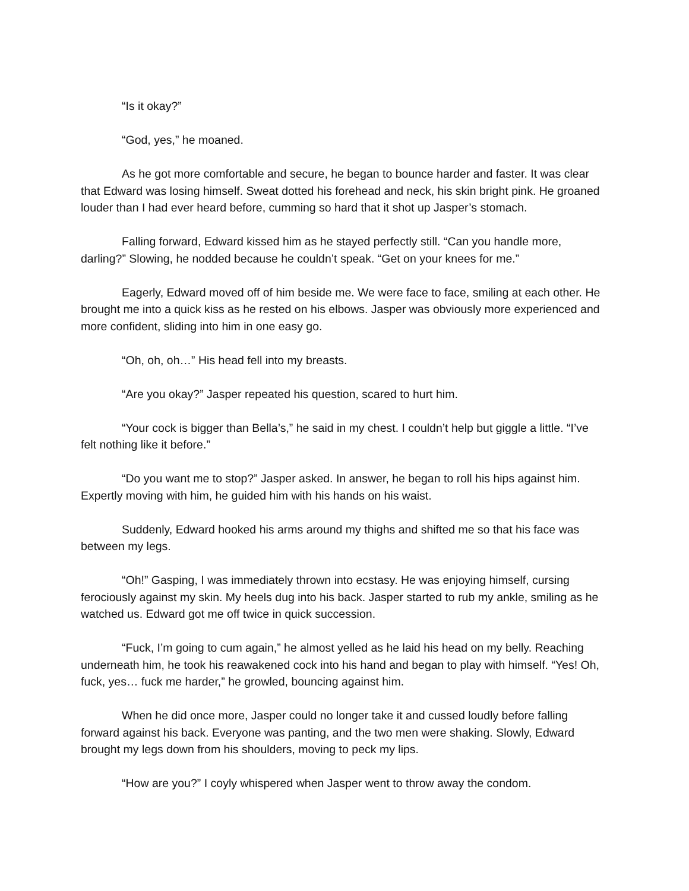“Is it okay?”
“God, yes,” he moaned.
As he got more comfortable and secure, he began to bounce harder and faster. It was clear that Edward was losing himself. Sweat dotted his forehead and neck, his skin bright pink. He groaned louder than I had ever heard before, cumming so hard that it shot up Jasper’s stomach.
Falling forward, Edward kissed him as he stayed perfectly still. “Can you handle more, darling?” Slowing, he nodded because he couldn’t speak. “Get on your knees for me.”
Eagerly, Edward moved off of him beside me. We were face to face, smiling at each other. He brought me into a quick kiss as he rested on his elbows. Jasper was obviously more experienced and more confident, sliding into him in one easy go.
“Oh, oh, oh…” His head fell into my breasts.
“Are you okay?” Jasper repeated his question, scared to hurt him.
“Your cock is bigger than Bella’s,” he said in my chest. I couldn’t help but giggle a little. “I’ve felt nothing like it before.”
“Do you want me to stop?” Jasper asked. In answer, he began to roll his hips against him. Expertly moving with him, he guided him with his hands on his waist.
Suddenly, Edward hooked his arms around my thighs and shifted me so that his face was between my legs.
“Oh!” Gasping, I was immediately thrown into ecstasy. He was enjoying himself, cursing ferociously against my skin. My heels dug into his back. Jasper started to rub my ankle, smiling as he watched us. Edward got me off twice in quick succession.
“Fuck, I’m going to cum again,” he almost yelled as he laid his head on my belly. Reaching underneath him, he took his reawakened cock into his hand and began to play with himself. “Yes! Oh, fuck, yes… fuck me harder,” he growled, bouncing against him.
When he did once more, Jasper could no longer take it and cussed loudly before falling forward against his back. Everyone was panting, and the two men were shaking. Slowly, Edward brought my legs down from his shoulders, moving to peck my lips.
“How are you?” I coyly whispered when Jasper went to throw away the condom.